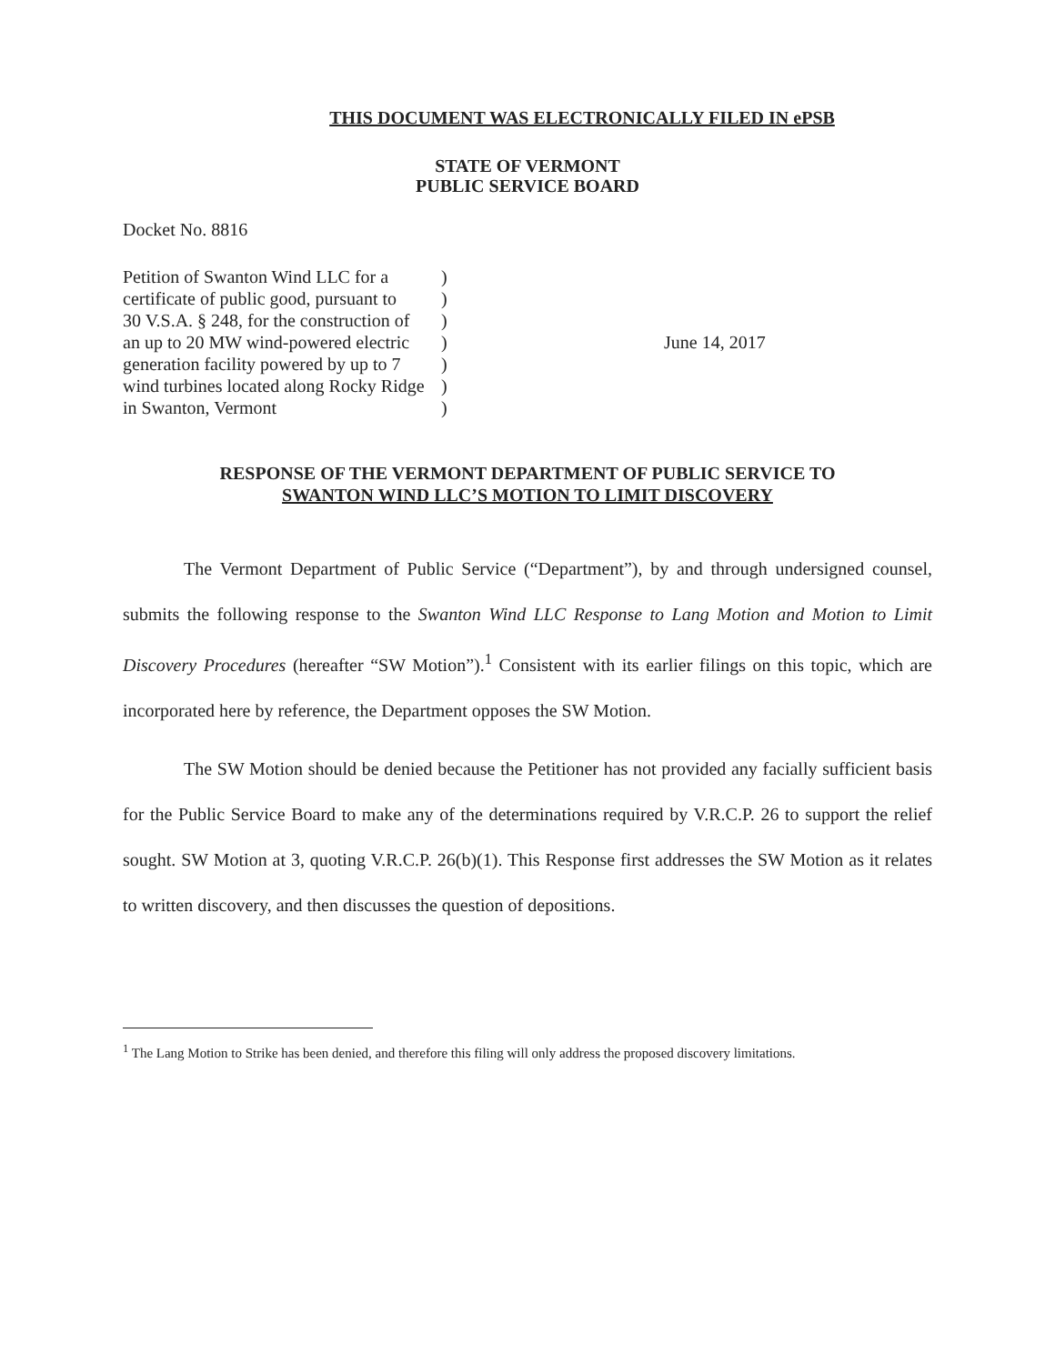THIS DOCUMENT WAS ELECTRONICALLY FILED IN ePSB
STATE OF VERMONT
PUBLIC SERVICE BOARD
Docket No. 8816
Petition of Swanton Wind LLC for a
certificate of public good, pursuant to
30 V.S.A. § 248, for the construction of
an up to 20 MW wind-powered electric
generation facility powered by up to 7
wind turbines located along Rocky Ridge
in Swanton, Vermont
)
)
)
)
)
)
)
June 14, 2017
RESPONSE OF THE VERMONT DEPARTMENT OF PUBLIC SERVICE TO
SWANTON WIND LLC’S MOTION TO LIMIT DISCOVERY
The Vermont Department of Public Service (“Department”), by and through undersigned counsel, submits the following response to the Swanton Wind LLC Response to Lang Motion and Motion to Limit Discovery Procedures (hereafter “SW Motion”).<sup>1</sup> Consistent with its earlier filings on this topic, which are incorporated here by reference, the Department opposes the SW Motion.
The SW Motion should be denied because the Petitioner has not provided any facially sufficient basis for the Public Service Board to make any of the determinations required by V.R.C.P. 26 to support the relief sought. SW Motion at 3, quoting V.R.C.P. 26(b)(1). This Response first addresses the SW Motion as it relates to written discovery, and then discusses the question of depositions.
<sup>1</sup> The Lang Motion to Strike has been denied, and therefore this filing will only address the proposed discovery limitations.